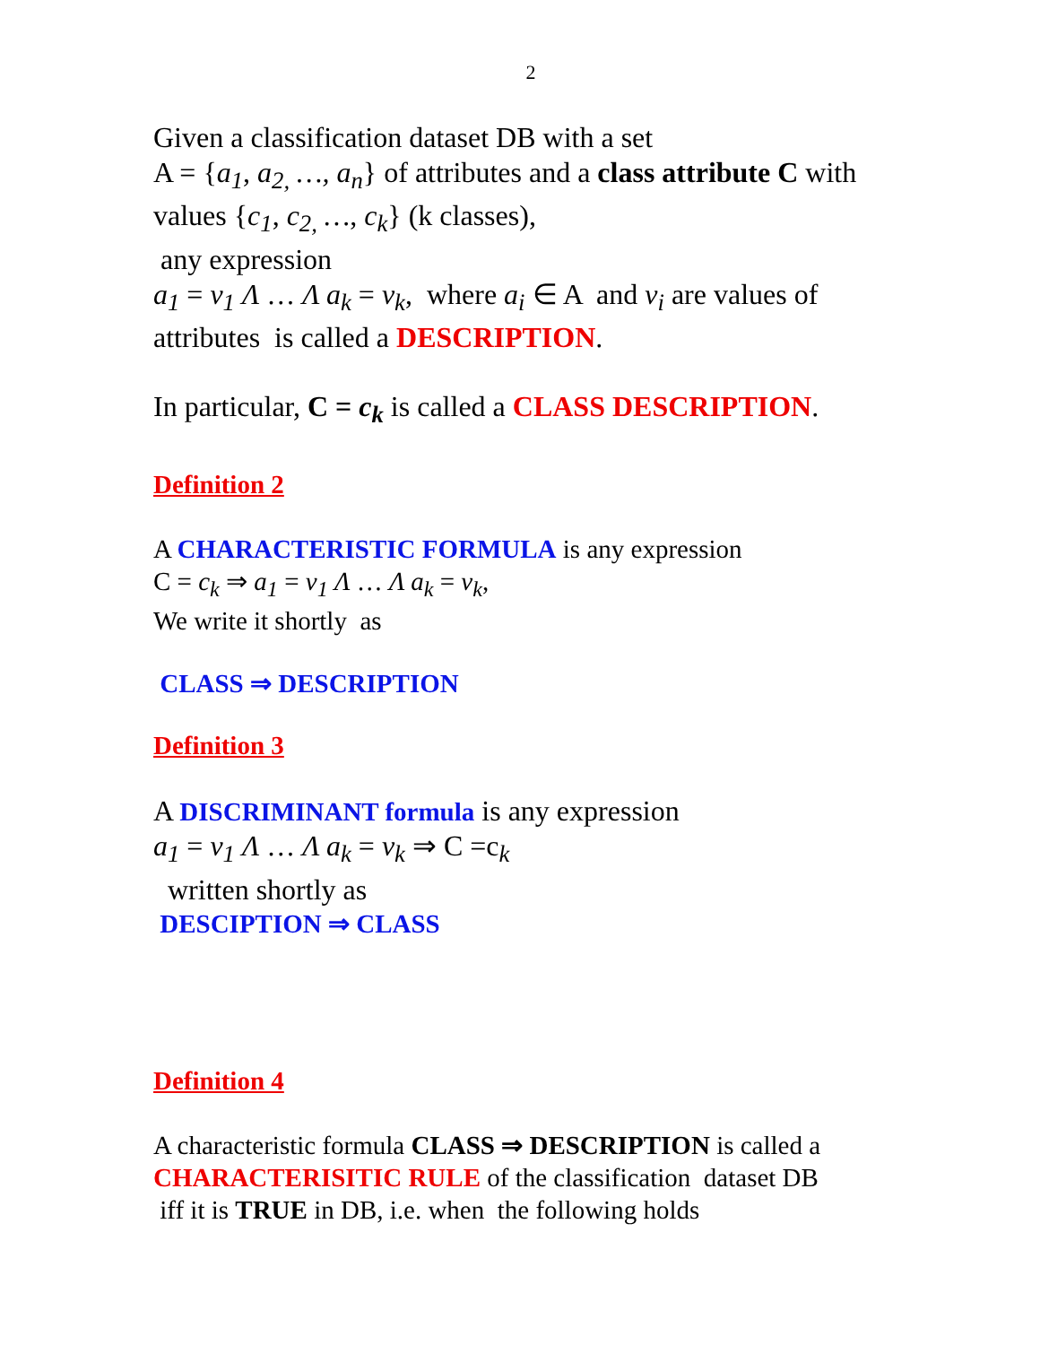2
Given a classification dataset DB with a set
A = {a<sub>1</sub>, a<sub>2,</sub> …, a<sub>n</sub>} of attributes and a class attribute C with
values {c<sub>1</sub>, c<sub>2,</sub> …, c<sub>k</sub>} (k classes),
any expression
a<sub>1</sub> = v<sub>1</sub> Λ … Λ a<sub>k</sub> = v<sub>k</sub>, where a<sub>i</sub> ∈ A and v<sub>i</sub> are values of
attributes is called a DESCRIPTION.
In particular, C = c<sub>k</sub> is called a CLASS DESCRIPTION.
Definition 2
A CHARACTERISTIC FORMULA is any expression
C = c<sub>k</sub> ⇒ a<sub>1</sub> = v<sub>1</sub> Λ … Λ a<sub>k</sub> = v<sub>k</sub>,
We write it shortly as
CLASS ⇒ DESCRIPTION
Definition 3
A DISCRIMINANT formula is any expression
a<sub>1</sub> = v<sub>1</sub> Λ … Λ a<sub>k</sub> = v<sub>k</sub> ⇒ C =c<sub>k</sub>
written shortly as
DESCIPTION ⇒ CLASS
Definition 4
A characteristic formula CLASS ⇒ DESCRIPTION is called a
CHARACTERISITIC RULE of the classification dataset DB
iff it is TRUE in DB, i.e. when the following holds